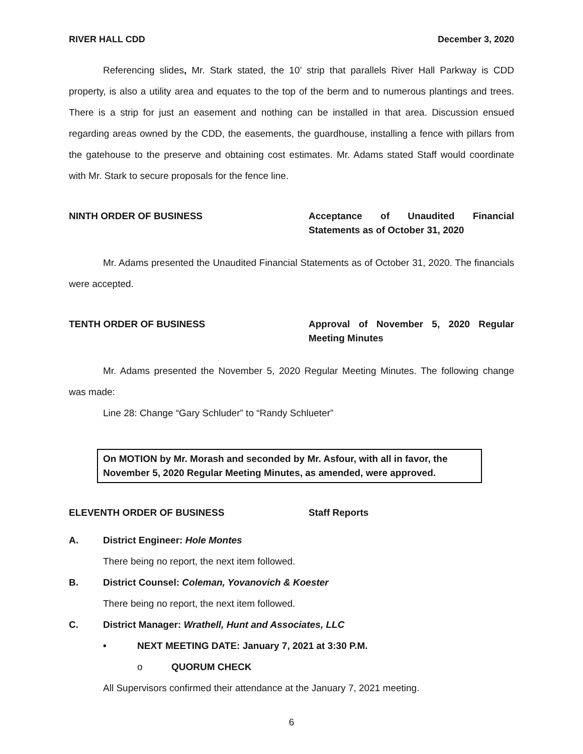RIVER HALL CDD December 3, 2020
Referencing slides, Mr. Stark stated, the 10’ strip that parallels River Hall Parkway is CDD property, is also a utility area and equates to the top of the berm and to numerous plantings and trees. There is a strip for just an easement and nothing can be installed in that area. Discussion ensued regarding areas owned by the CDD, the easements, the guardhouse, installing a fence with pillars from the gatehouse to the preserve and obtaining cost estimates. Mr. Adams stated Staff would coordinate with Mr. Stark to secure proposals for the fence line.
NINTH ORDER OF BUSINESS Acceptance of Unaudited Financial Statements as of October 31, 2020
Mr. Adams presented the Unaudited Financial Statements as of October 31, 2020. The financials were accepted.
TENTH ORDER OF BUSINESS Approval of November 5, 2020 Regular Meeting Minutes
Mr. Adams presented the November 5, 2020 Regular Meeting Minutes. The following change was made:
Line 28: Change “Gary Schluder” to “Randy Schlueter”
On MOTION by Mr. Morash and seconded by Mr. Asfour, with all in favor, the November 5, 2020 Regular Meeting Minutes, as amended, were approved.
ELEVENTH ORDER OF BUSINESS Staff Reports
A. District Engineer: Hole Montes
There being no report, the next item followed.
B. District Counsel: Coleman, Yovanovich & Koester
There being no report, the next item followed.
C. District Manager: Wrathell, Hunt and Associates, LLC
• NEXT MEETING DATE: January 7, 2021 at 3:30 P.M.
o QUORUM CHECK
All Supervisors confirmed their attendance at the January 7, 2021 meeting.
6